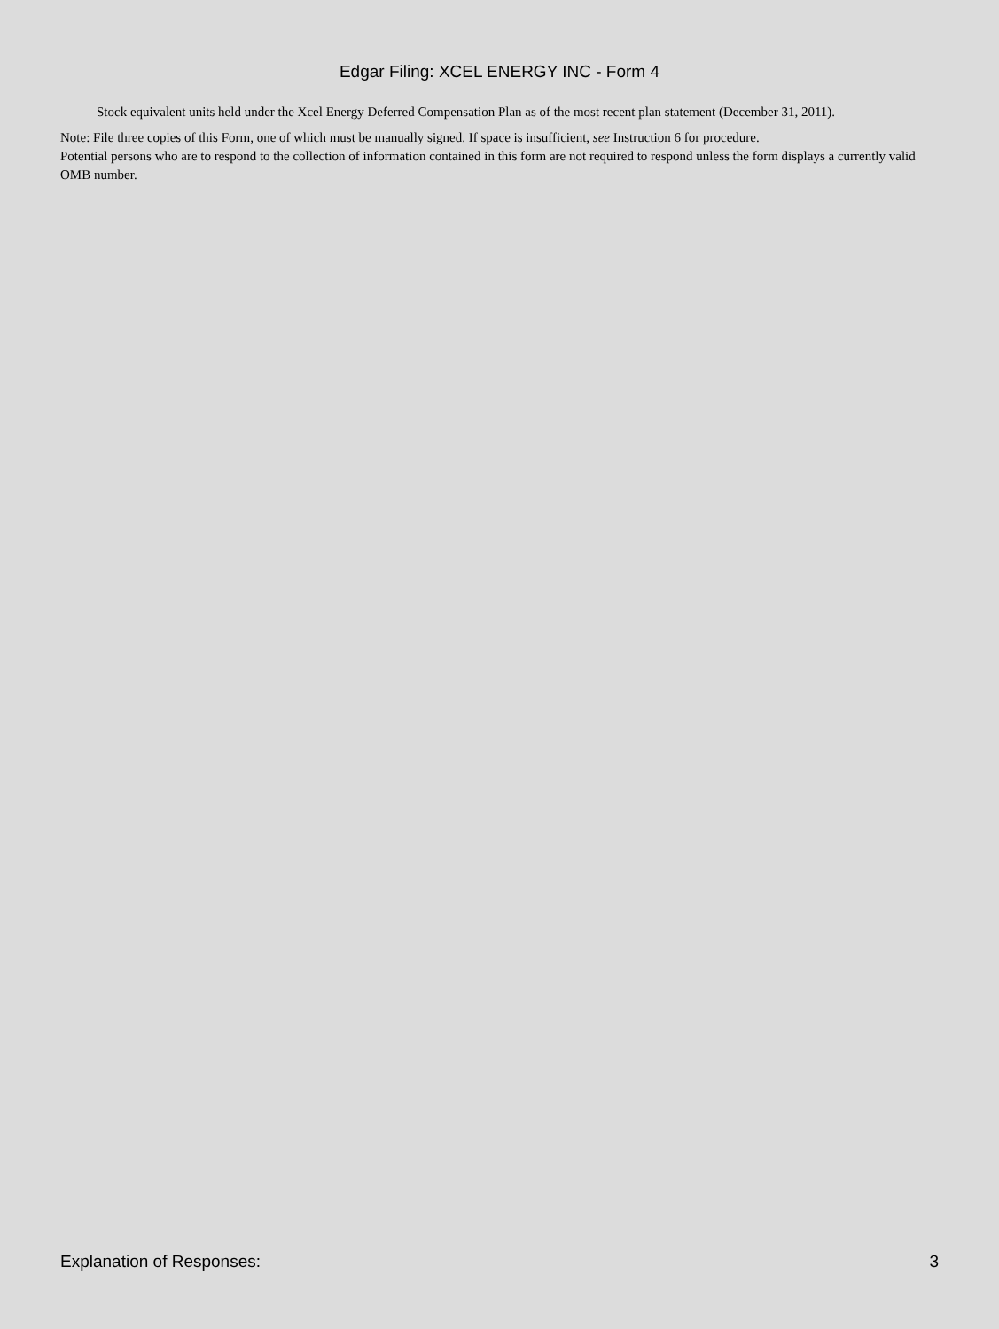Edgar Filing: XCEL ENERGY INC - Form 4
Stock equivalent units held under the Xcel Energy Deferred Compensation Plan as of the most recent plan statement (December 31, 2011).
Note: File three copies of this Form, one of which must be manually signed. If space is insufficient, see Instruction 6 for procedure.
Potential persons who are to respond to the collection of information contained in this form are not required to respond unless the form displays a currently valid OMB number.
Explanation of Responses: 3